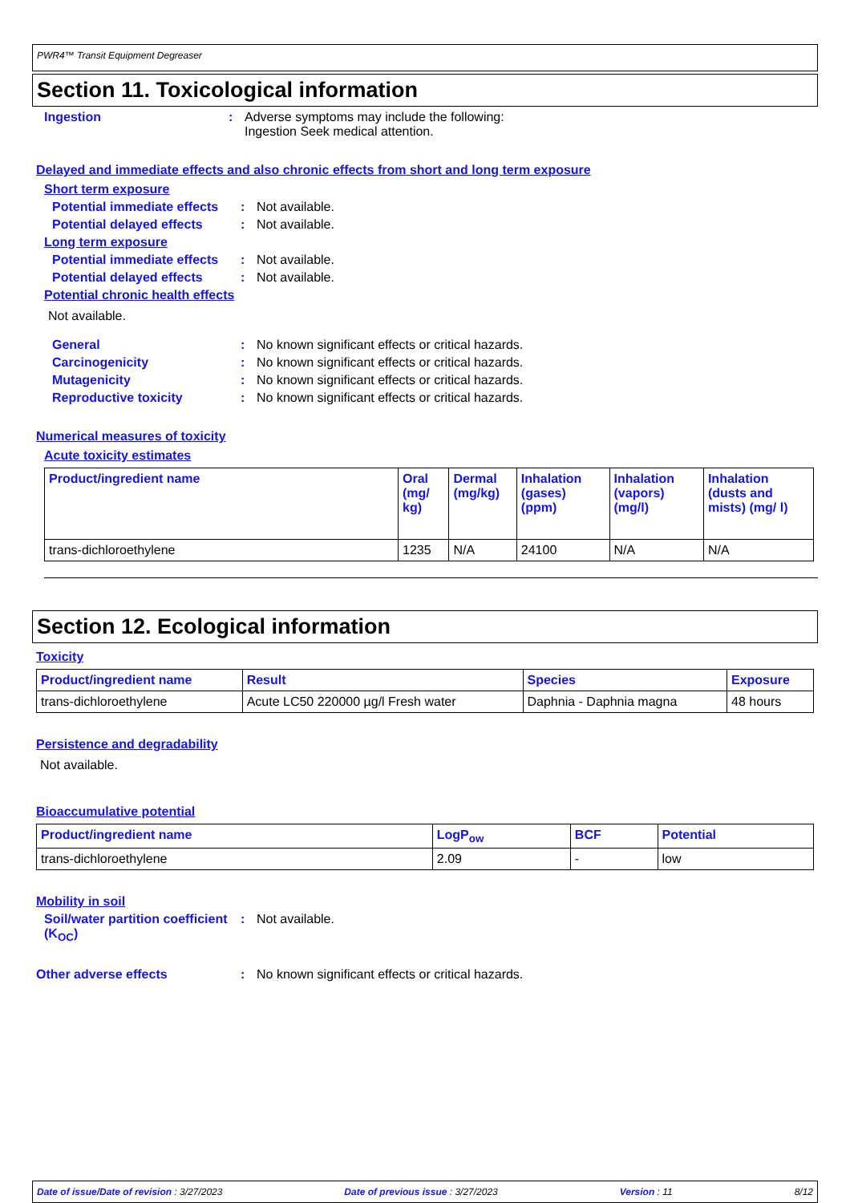PWR4™ Transit Equipment Degreaser
Section 11. Toxicological information
Ingestion : Adverse symptoms may include the following:
Ingestion Seek medical attention.
Delayed and immediate effects and also chronic effects from short and long term exposure
Short term exposure
Potential immediate effects
: Not available.
Potential delayed effects
: Not available.
Long term exposure
Potential immediate effects
: Not available.
Potential delayed effects
: Not available.
Potential chronic health effects
Not available.
General : No known significant effects or critical hazards.
Carcinogenicity : No known significant effects or critical hazards.
Mutagenicity : No known significant effects or critical hazards.
Reproductive toxicity : No known significant effects or critical hazards.
Numerical measures of toxicity
Acute toxicity estimates
| Product/ingredient name | Oral (mg/ kg) | Dermal (mg/kg) | Inhalation (gases) (ppm) | Inhalation (vapors) (mg/l) | Inhalation (dusts and mists) (mg/ l) |
| --- | --- | --- | --- | --- | --- |
| trans-dichloroethylene | 1235 | N/A | 24100 | N/A | N/A |
Section 12. Ecological information
Toxicity
| Product/ingredient name | Result | Species | Exposure |
| --- | --- | --- | --- |
| trans-dichloroethylene | Acute LC50 220000 µg/l Fresh water | Daphnia - Daphnia magna | 48 hours |
Persistence and degradability
Not available.
Bioaccumulative potential
| Product/ingredient name | LogP<sub>ow</sub> | BCF | Potential |
| --- | --- | --- | --- |
| trans-dichloroethylene | 2.09 | - | low |
Mobility in soil
Soil/water partition coefficient (K<sub>OC</sub>)
: Not available.
Other adverse effects : No known significant effects or critical hazards.
Date of issue/Date of revision : 3/27/2023 Date of previous issue : 3/27/2023 Version : 11 8/12